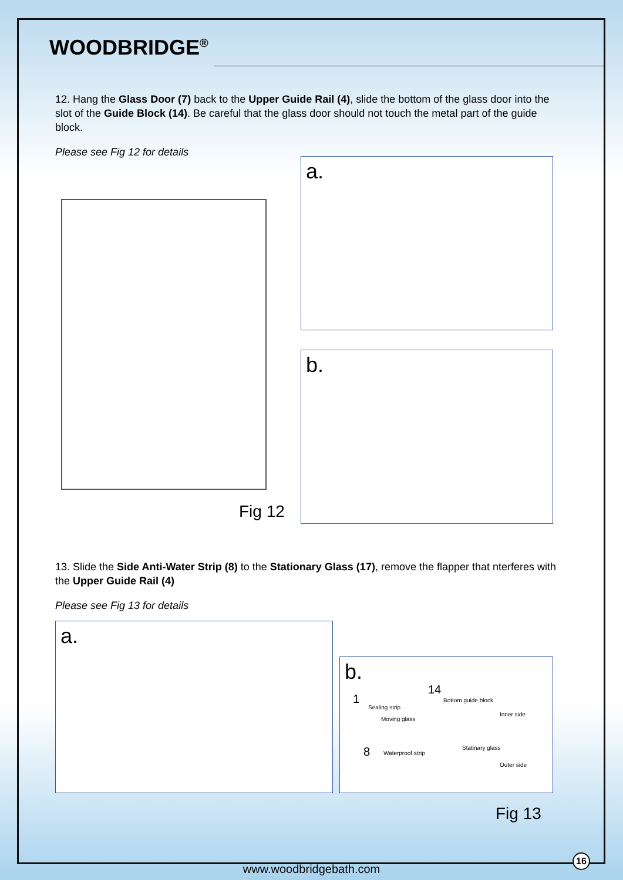WOODBRIDGE<sup>®</sup>
12. Hang the Glass Door (7) back to the Upper Guide Rail (4), slide the bottom of the glass door into the slot of the Guide Block (14). Be careful that the glass door should not touch the metal part of the guide block.
Please see Fig 12 for details
a.
b.
Fig 12
13. Slide the Side Anti-Water Strip (8) to the Stationary Glass (17), remove the flapper that nterferes with the Upper Guide Rail (4)
Please see Fig 13 for details
a.
b.
1
Sealing strip
Moving glass
14
Bottom guide block
Inner side
8 Waterproof strip
Statinary glass
Outer side
Fig 13
16
www.woodbridgebath.com